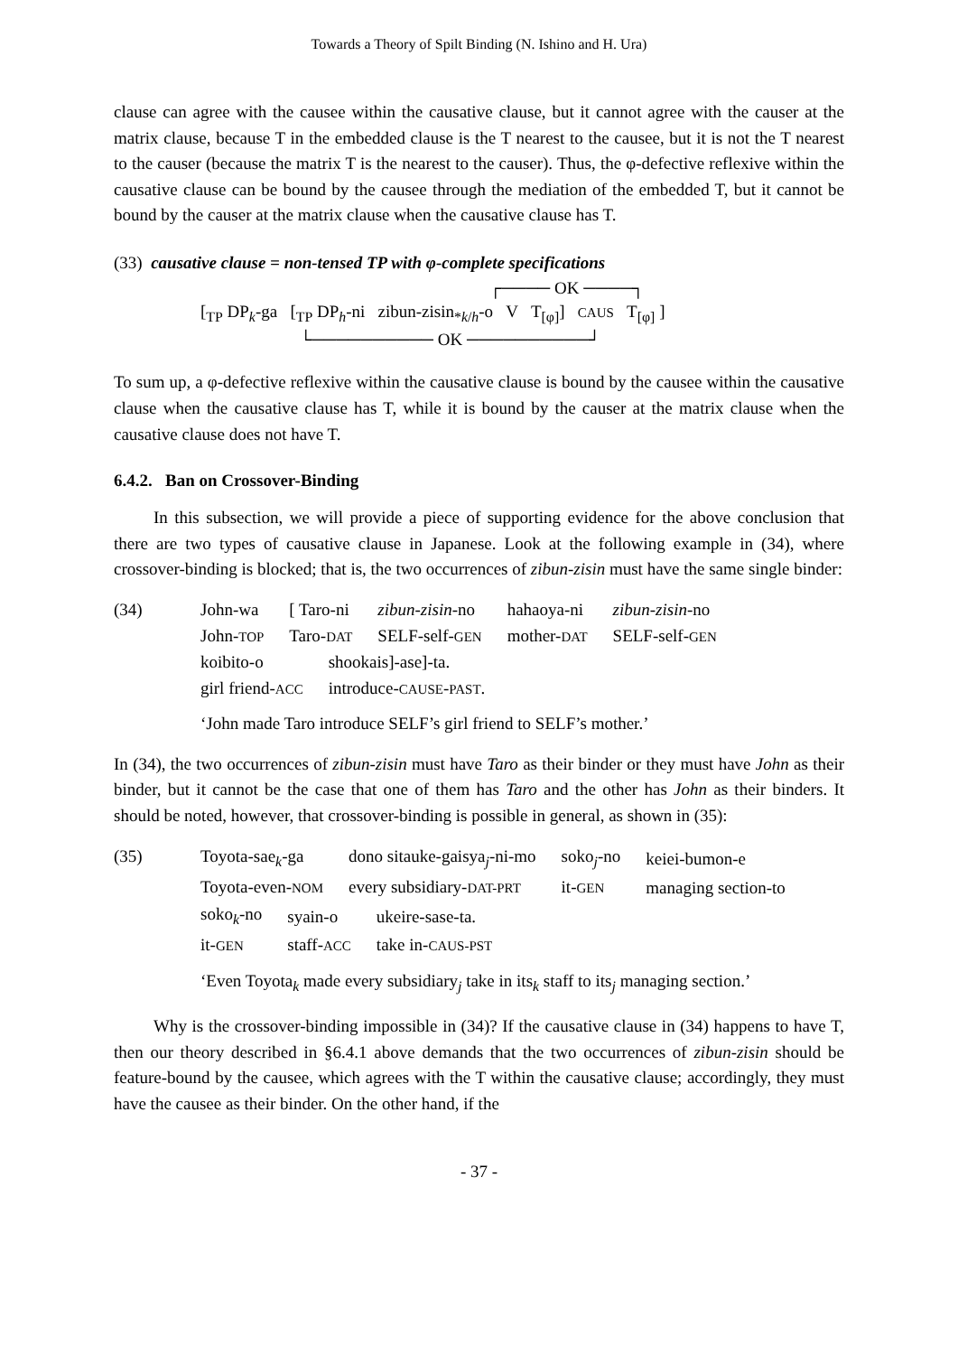Towards a Theory of Spilt Binding (N. Ishino and H. Ura)
clause can agree with the causee within the causative clause, but it cannot agree with the causer at the matrix clause, because T in the embedded clause is the T nearest to the causee, but it is not the T nearest to the causer (because the matrix T is the nearest to the causer). Thus, the φ-defective reflexive within the causative clause can be bound by the causee through the mediation of the embedded T, but it cannot be bound by the causer at the matrix clause when the causative clause has T.
(33) causative clause = non-tensed TP with φ-complete specifications
┌──── OK ────┐
[<sub>TP</sub> DP<sub>k</sub>-ga [<sub>TP</sub> DP<sub>h</sub>-ni zibun-zisin<sub>*k/h</sub>-o V T<sub>[φ]</sub>] CAUS T<sub>[φ]</sub> ]
└────────── OK ──────────┘
To sum up, a φ-defective reflexive within the causative clause is bound by the causee within the causative clause when the causative clause has T, while it is bound by the causer at the matrix clause when the causative clause does not have T.
6.4.2. Ban on Crossover-Binding
In this subsection, we will provide a piece of supporting evidence for the above conclusion that there are two types of causative clause in Japanese. Look at the following example in (34), where crossover-binding is blocked; that is, the two occurrences of zibun-zisin must have the same single binder:
(34)
| John-wa | [ Taro-ni | zibun-zisin -no | hahaoya-ni | zibun-zisin -no |
| John- TOP | Taro- DAT | SELF-self- GEN | mother- DAT | SELF-self- GEN |
| koibito-o | shookais]-ase]-ta. |
| girl friend- ACC | introduce- CAUSE - PAST . |
‘John made Taro introduce SELF’s girl friend to SELF’s mother.’
In (34), the two occurrences of zibun-zisin must have Taro as their binder or they must have John as their binder, but it cannot be the case that one of them has Taro and the other has John as their binders. It should be noted, however, that crossover-binding is possible in general, as shown in (35):
(35)
| Toyota-sae<sub>k</sub>-ga | dono sitauke-gaisya<sub>j</sub>-ni-mo | soko<sub>j</sub>-no | keiei-bumon-e |
| Toyota-even- NOM | every subsidiary- DAT-PRT | it- GEN | managing section-to |
| soko<sub>k</sub>-no | syain-o | ukeire-sase-ta. |
| it- GEN | staff- ACC | take in- CAUS-PST |
‘Even Toyota<sub>k</sub> made every subsidiary<sub>j</sub> take in its<sub>k</sub> staff to its<sub>j</sub> managing section.’
Why is the crossover-binding impossible in (34)? If the causative clause in (34) happens to have T, then our theory described in §6.4.1 above demands that the two occurrences of zibun-zisin should be feature-bound by the causee, which agrees with the T within the causative clause; accordingly, they must have the causee as their binder. On the other hand, if the
- 37 -